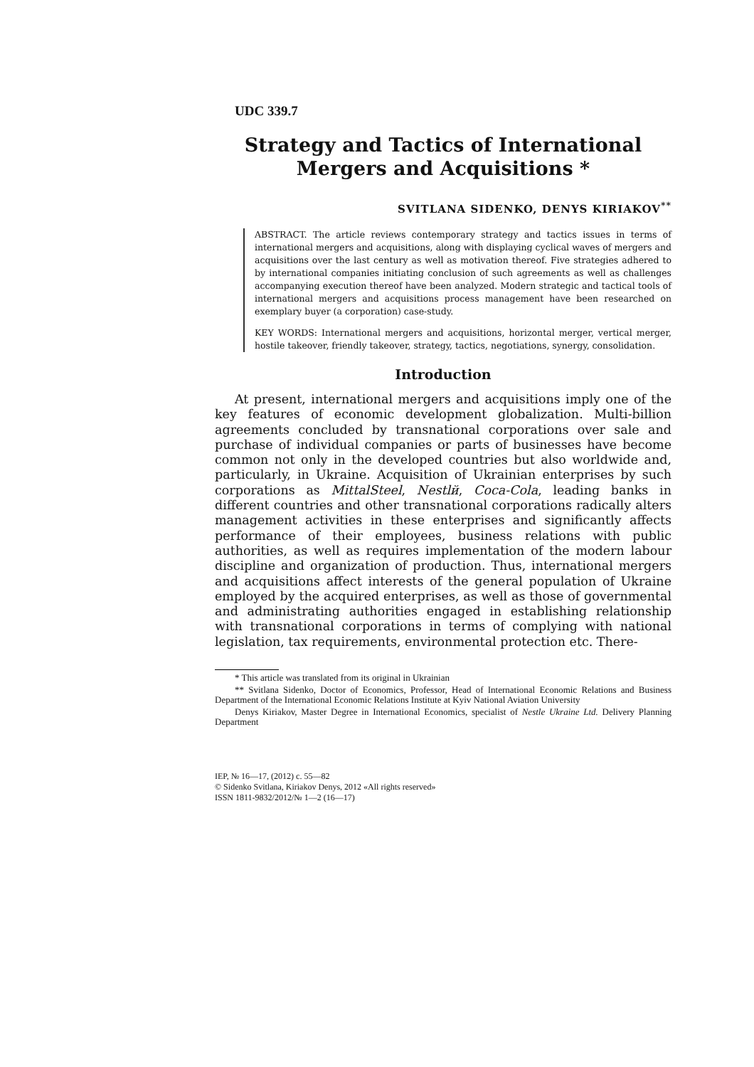UDC 339.7
Strategy and Tactics of International Mergers and Acquisitions *
SVITLANA SIDENKO, DENYS KIRIAKOV<sup>**</sup>
ABSTRACT. The article reviews contemporary strategy and tactics issues in terms of international mergers and acquisitions, along with displaying cyclical waves of mergers and acquisitions over the last century as well as motivation thereof. Five strategies adhered to by international companies initiating conclusion of such agreements as well as challenges accompanying execution thereof have been analyzed. Modern strategic and tactical tools of international mergers and acquisitions process management have been researched on exemplary buyer (a corporation) case-study.
KEY WORDS: International mergers and acquisitions, horizontal merger, vertical merger, hostile takeover, friendly takeover, strategy, tactics, negotiations, synergy, consolidation.
Introduction
At present, international mergers and acquisitions imply one of the key features of economic development globalization. Multi-billion agreements concluded by transnational corporations over sale and purchase of individual companies or parts of businesses have become common not only in the developed countries but also worldwide and, particularly, in Ukraine. Acquisition of Ukrainian enterprises by such corporations as MittalSteel, Nestlй, Coca-Cola, leading banks in different countries and other transnational corporations radically alters management activities in these enterprises and significantly affects performance of their employees, business relations with public authorities, as well as requires implementation of the modern labour discipline and organization of production. Thus, international mergers and acquisitions affect interests of the general population of Ukraine employed by the acquired enterprises, as well as those of governmental and administrating authorities engaged in establishing relationship with transnational corporations in terms of complying with national legislation, tax requirements, environmental protection etc. There-
* This article was translated from its original in Ukrainian
** Svitlana Sidenko, Doctor of Economics, Professor, Head of International Economic Relations and Business Department of the International Economic Relations Institute at Kyiv National Aviation University
Denys Kiriakov, Master Degree in International Economics, specialist of Nestle Ukraine Ltd. Delivery Planning Department
IEP, № 16—17, (2012) c. 55—82
© Sidenko Svitlana, Kiriakov Denys, 2012 «All rights reserved»
ISSN 1811-9832/2012/№ 1—2 (16—17)